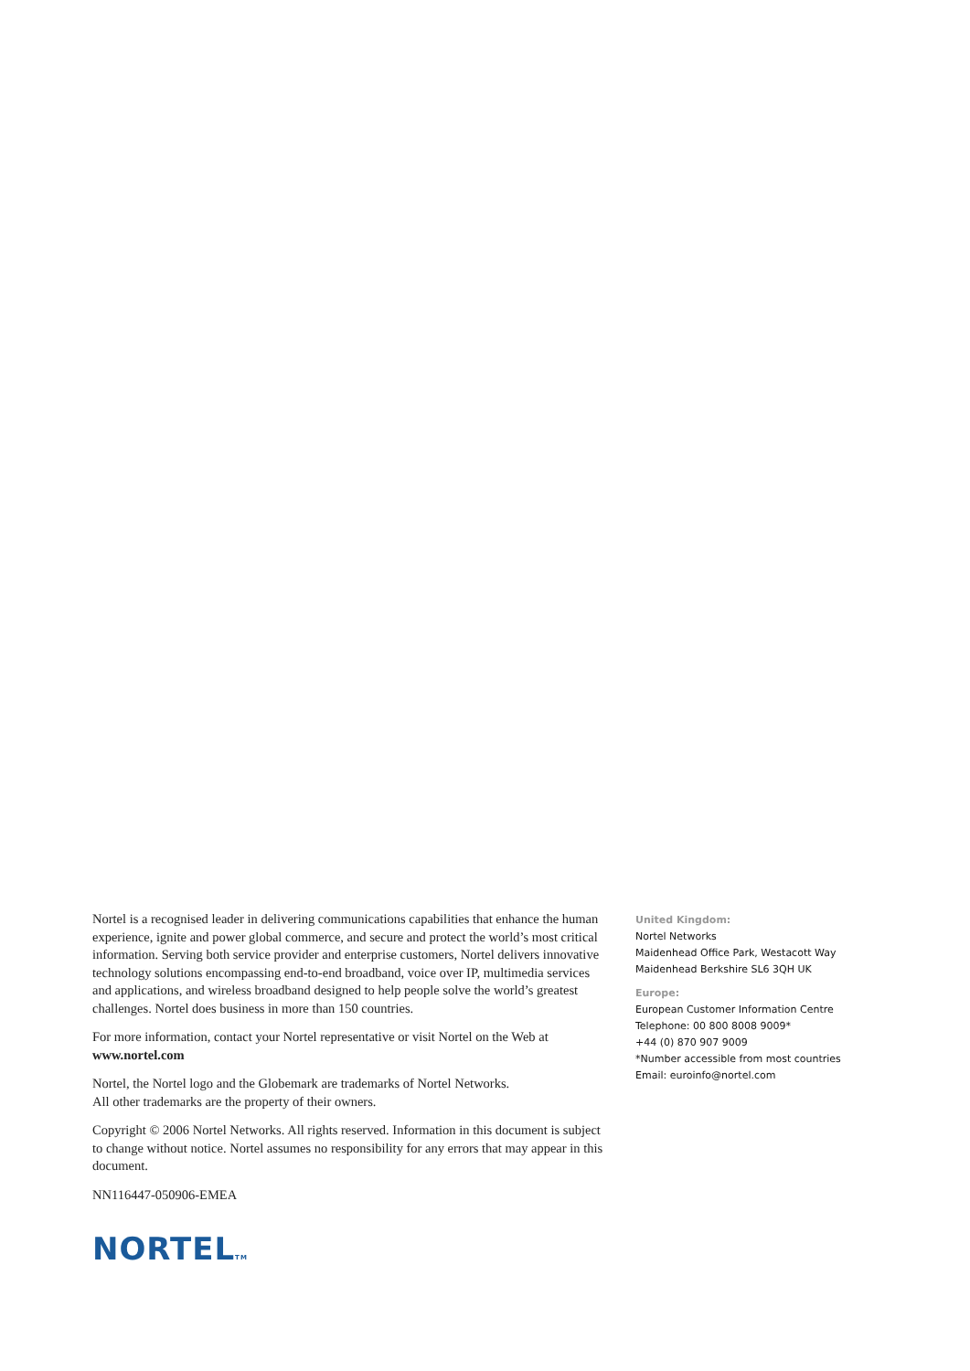Nortel is a recognised leader in delivering communications capabilities that enhance the human experience, ignite and power global commerce, and secure and protect the world’s most critical information. Serving both service provider and enterprise customers, Nortel delivers innovative technology solutions encompassing end-to-end broadband, voice over IP, multimedia services and applications, and wireless broadband designed to help people solve the world’s greatest challenges. Nortel does business in more than 150 countries.
For more information, contact your Nortel representative or visit Nortel on the Web at www.nortel.com
Nortel, the Nortel logo and the Globemark are trademarks of Nortel Networks.
All other trademarks are the property of their owners.
Copyright © 2006 Nortel Networks. All rights reserved. Information in this document is subject to change without notice. Nortel assumes no responsibility for any errors that may appear in this document.
NN116447-050906-EMEA
NORTELTM
United Kingdom:
Nortel Networks
Maidenhead Office Park, Westacott Way
Maidenhead Berkshire SL6 3QH UK
Europe:
European Customer Information Centre
Telephone: 00 800 8008 9009*
+44 (0) 870 907 9009
*Number accessible from most countries
Email: euroinfo@nortel.com